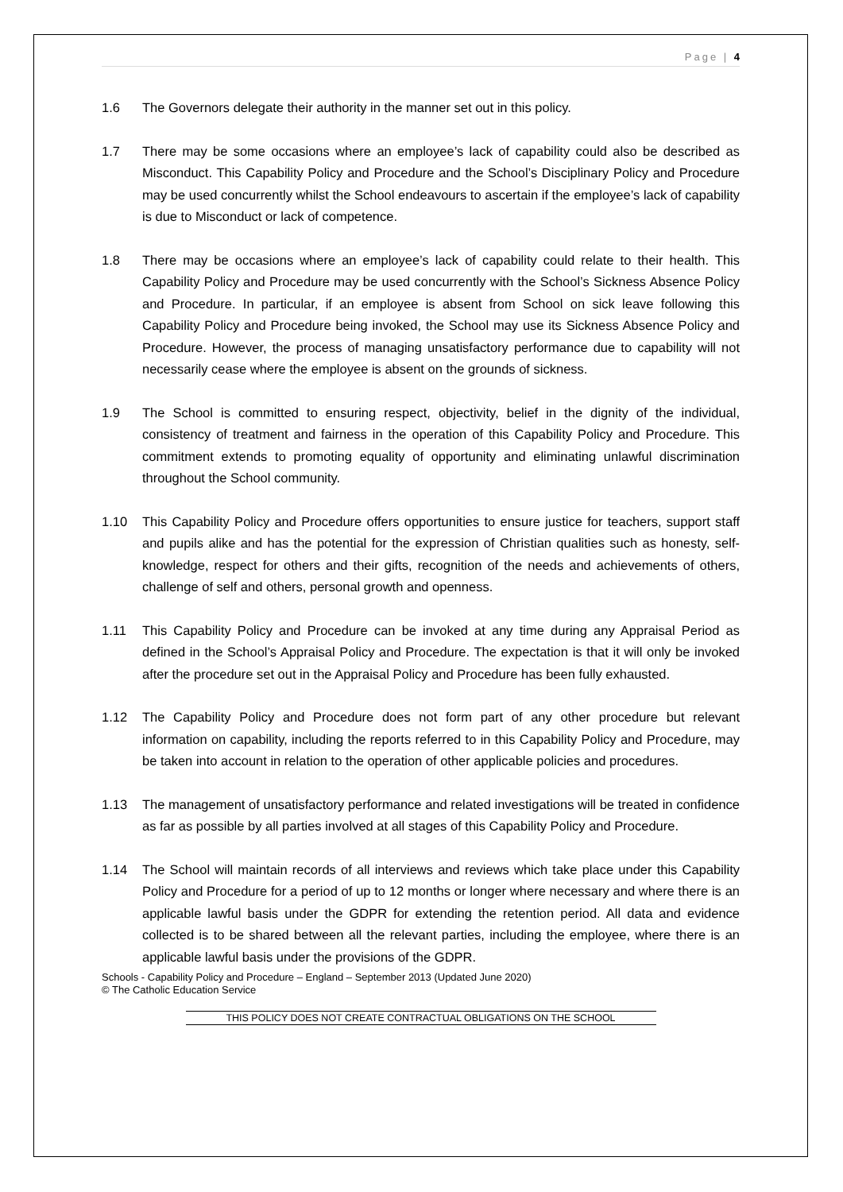Page | 4
1.6 The Governors delegate their authority in the manner set out in this policy.
1.7 There may be some occasions where an employee’s lack of capability could also be described as Misconduct. This Capability Policy and Procedure and the School’s Disciplinary Policy and Procedure may be used concurrently whilst the School endeavours to ascertain if the employee’s lack of capability is due to Misconduct or lack of competence.
1.8 There may be occasions where an employee’s lack of capability could relate to their health. This Capability Policy and Procedure may be used concurrently with the School’s Sickness Absence Policy and Procedure. In particular, if an employee is absent from School on sick leave following this Capability Policy and Procedure being invoked, the School may use its Sickness Absence Policy and Procedure. However, the process of managing unsatisfactory performance due to capability will not necessarily cease where the employee is absent on the grounds of sickness.
1.9 The School is committed to ensuring respect, objectivity, belief in the dignity of the individual, consistency of treatment and fairness in the operation of this Capability Policy and Procedure. This commitment extends to promoting equality of opportunity and eliminating unlawful discrimination throughout the School community.
1.10 This Capability Policy and Procedure offers opportunities to ensure justice for teachers, support staff and pupils alike and has the potential for the expression of Christian qualities such as honesty, self-knowledge, respect for others and their gifts, recognition of the needs and achievements of others, challenge of self and others, personal growth and openness.
1.11 This Capability Policy and Procedure can be invoked at any time during any Appraisal Period as defined in the School’s Appraisal Policy and Procedure. The expectation is that it will only be invoked after the procedure set out in the Appraisal Policy and Procedure has been fully exhausted.
1.12 The Capability Policy and Procedure does not form part of any other procedure but relevant information on capability, including the reports referred to in this Capability Policy and Procedure, may be taken into account in relation to the operation of other applicable policies and procedures.
1.13 The management of unsatisfactory performance and related investigations will be treated in confidence as far as possible by all parties involved at all stages of this Capability Policy and Procedure.
1.14 The School will maintain records of all interviews and reviews which take place under this Capability Policy and Procedure for a period of up to 12 months or longer where necessary and where there is an applicable lawful basis under the GDPR for extending the retention period. All data and evidence collected is to be shared between all the relevant parties, including the employee, where there is an applicable lawful basis under the provisions of the GDPR.
Schools - Capability Policy and Procedure – England – September 2013 (Updated June 2020)
© The Catholic Education Service
THIS POLICY DOES NOT CREATE CONTRACTUAL OBLIGATIONS ON THE SCHOOL